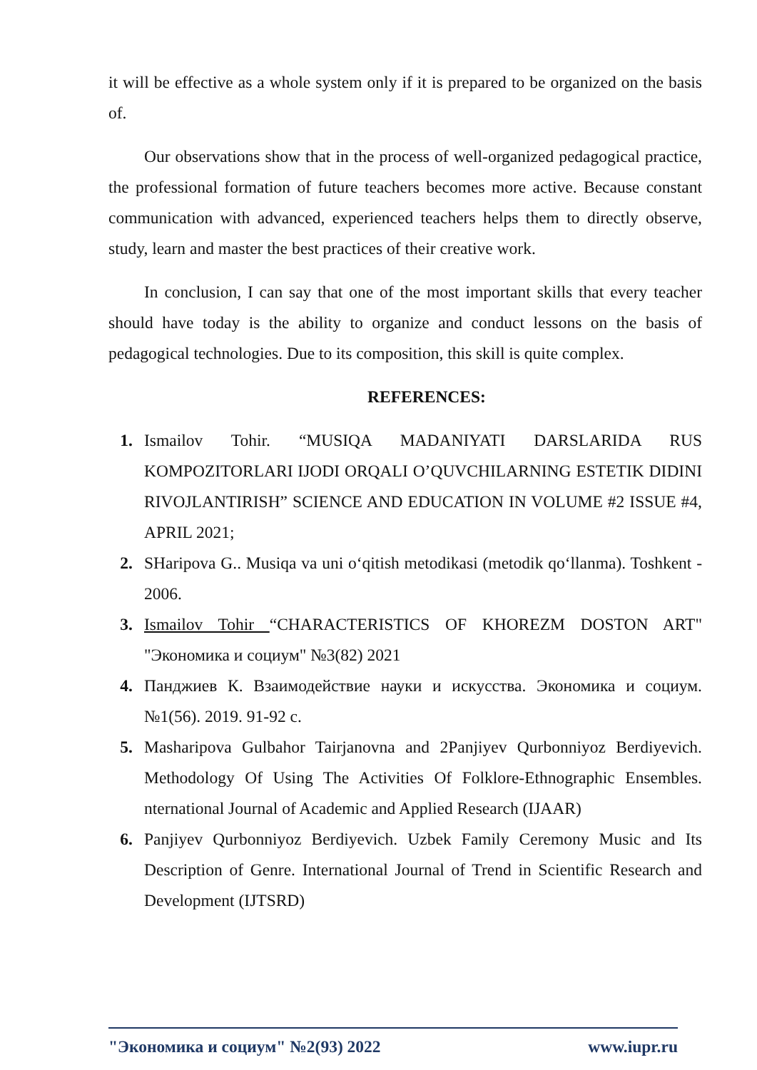it will be effective as a whole system only if it is prepared to be organized on the basis of.
Our observations show that in the process of well-organized pedagogical practice, the professional formation of future teachers becomes more active. Because constant communication with advanced, experienced teachers helps them to directly observe, study, learn and master the best practices of their creative work.
In conclusion, I can say that one of the most important skills that every teacher should have today is the ability to organize and conduct lessons on the basis of pedagogical technologies. Due to its composition, this skill is quite complex.
REFERENCES:
1. Ismailov Tohir. “MUSIQA MADANIYATI DARSLARIDA RUS KOMPOZITORLARI IJODI ORQALI O’QUVCHILARNING ESTETIK DIDINI RIVOJLANTIRISH” SCIENCE AND EDUCATION IN VOLUME #2 ISSUE #4, APRIL 2021;
2. SHaripova G.. Musiqa va uni o‘qitish metodikasi (metodik qo‘llanma). Toshkent - 2006.
3. Ismailov Tohir “CHARACTERISTICS OF KHOREZM DOSTON ART" "Экономика и социум" №3(82) 2021
4. Панджиев К. Взаимодействие науки и искусства. Экономика и социум. №1(56). 2019. 91-92 с.
5. Masharipova Gulbahor Tairjanovna and 2Panjiyev Qurbonniyoz Berdiyevich. Methodology Of Using The Activities Of Folklore-Ethnographic Ensembles. nternational Journal of Academic and Applied Research (IJAAR)
6. Panjiyev Qurbonniyoz Berdiyevich. Uzbek Family Ceremony Music and Its Description of Genre. International Journal of Trend in Scientific Research and Development (IJTSRD)
"Экономика и социум" №2(93) 2022 www.iupr.ru